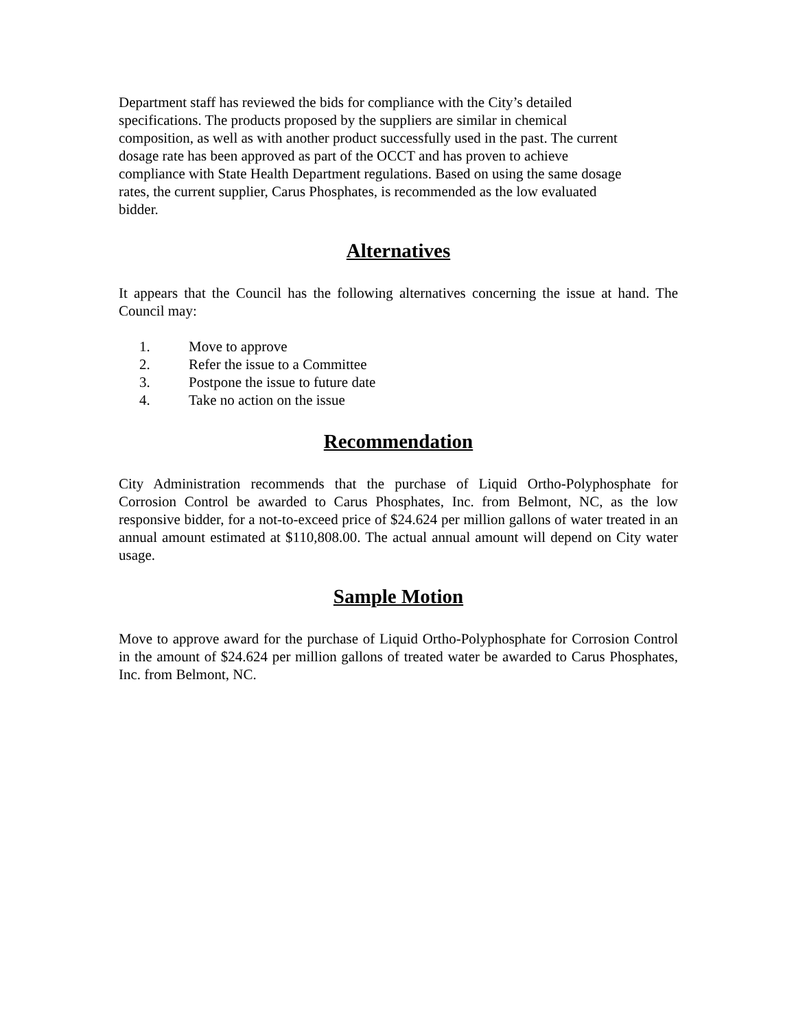Department staff has reviewed the bids for compliance with the City’s detailed
specifications. The products proposed by the suppliers are similar in chemical
composition, as well as with another product successfully used in the past. The current
dosage rate has been approved as part of the OCCT and has proven to achieve
compliance with State Health Department regulations. Based on using the same dosage
rates, the current supplier, Carus Phosphates, is recommended as the low evaluated
bidder.
Alternatives
It appears that the Council has the following alternatives concerning the issue at hand. The Council may:
1. Move to approve
2. Refer the issue to a Committee
3. Postpone the issue to future date
4. Take no action on the issue
Recommendation
City Administration recommends that the purchase of Liquid Ortho-Polyphosphate for Corrosion Control be awarded to Carus Phosphates, Inc. from Belmont, NC, as the low responsive bidder, for a not-to-exceed price of $24.624 per million gallons of water treated in an annual amount estimated at $110,808.00. The actual annual amount will depend on City water usage.
Sample Motion
Move to approve award for the purchase of Liquid Ortho-Polyphosphate for Corrosion Control in the amount of $24.624 per million gallons of treated water be awarded to Carus Phosphates, Inc. from Belmont, NC.